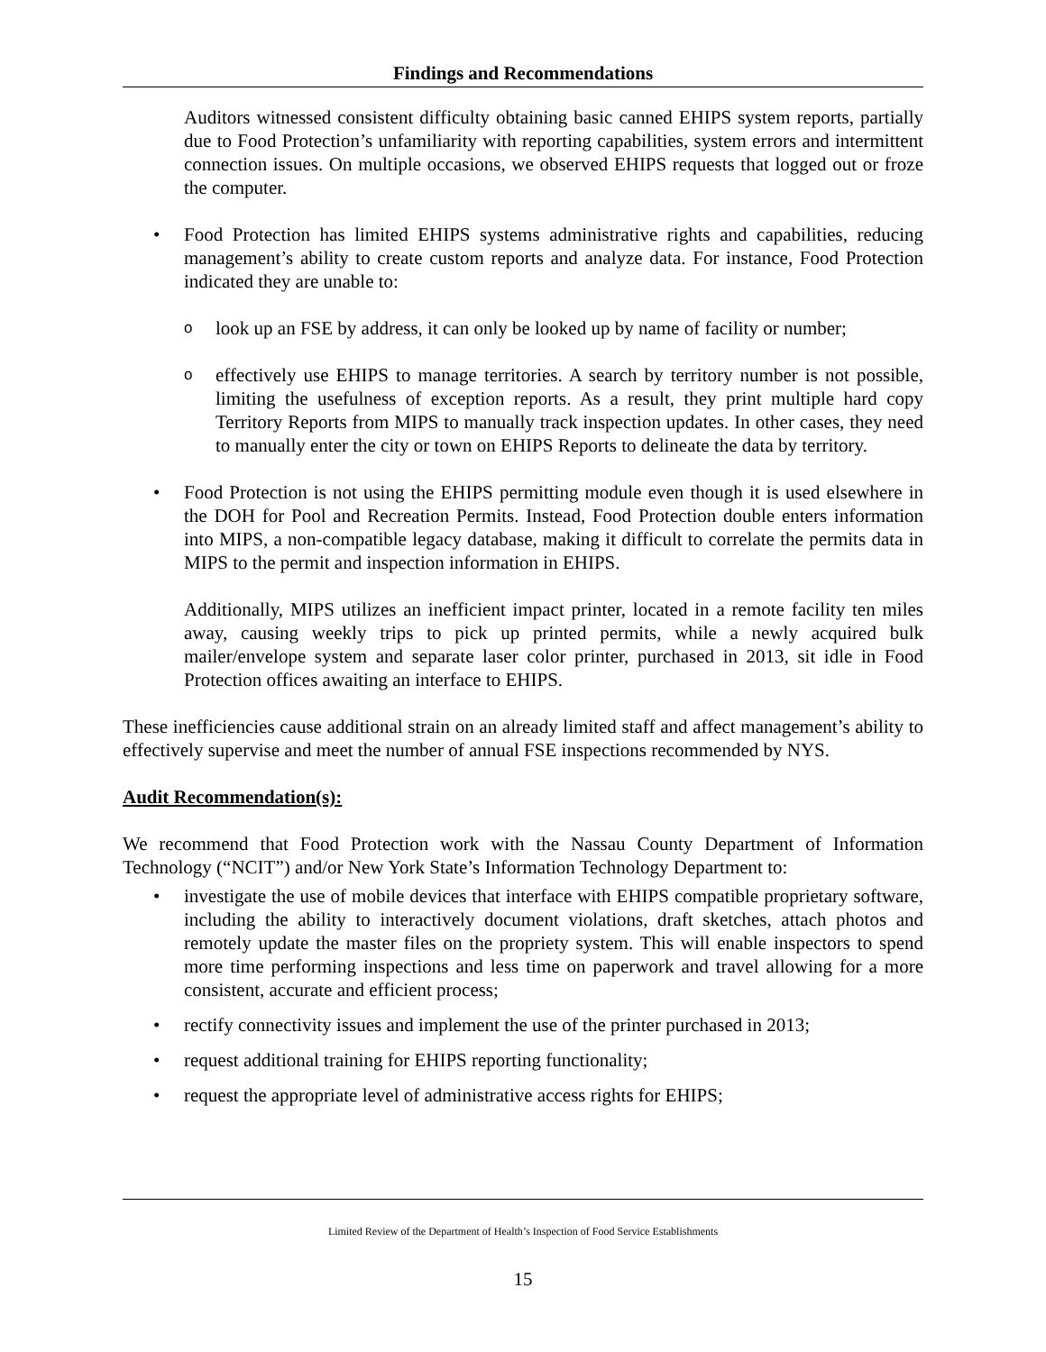Findings and Recommendations
Auditors witnessed consistent difficulty obtaining basic canned EHIPS system reports, partially due to Food Protection’s unfamiliarity with reporting capabilities, system errors and intermittent connection issues. On multiple occasions, we observed EHIPS requests that logged out or froze the computer.
• Food Protection has limited EHIPS systems administrative rights and capabilities, reducing management’s ability to create custom reports and analyze data. For instance, Food Protection indicated they are unable to:
o look up an FSE by address, it can only be looked up by name of facility or number;
o effectively use EHIPS to manage territories. A search by territory number is not possible, limiting the usefulness of exception reports. As a result, they print multiple hard copy Territory Reports from MIPS to manually track inspection updates. In other cases, they need to manually enter the city or town on EHIPS Reports to delineate the data by territory.
• Food Protection is not using the EHIPS permitting module even though it is used elsewhere in the DOH for Pool and Recreation Permits. Instead, Food Protection double enters information into MIPS, a non-compatible legacy database, making it difficult to correlate the permits data in MIPS to the permit and inspection information in EHIPS.
Additionally, MIPS utilizes an inefficient impact printer, located in a remote facility ten miles away, causing weekly trips to pick up printed permits, while a newly acquired bulk mailer/envelope system and separate laser color printer, purchased in 2013, sit idle in Food Protection offices awaiting an interface to EHIPS.
These inefficiencies cause additional strain on an already limited staff and affect management’s ability to effectively supervise and meet the number of annual FSE inspections recommended by NYS.
Audit Recommendation(s):
We recommend that Food Protection work with the Nassau County Department of Information Technology (“NCIT”) and/or New York State’s Information Technology Department to:
• investigate the use of mobile devices that interface with EHIPS compatible proprietary software, including the ability to interactively document violations, draft sketches, attach photos and remotely update the master files on the propriety system. This will enable inspectors to spend more time performing inspections and less time on paperwork and travel allowing for a more consistent, accurate and efficient process;
• rectify connectivity issues and implement the use of the printer purchased in 2013;
• request additional training for EHIPS reporting functionality;
• request the appropriate level of administrative access rights for EHIPS;
Limited Review of the Department of Health’s Inspection of Food Service Establishments
15